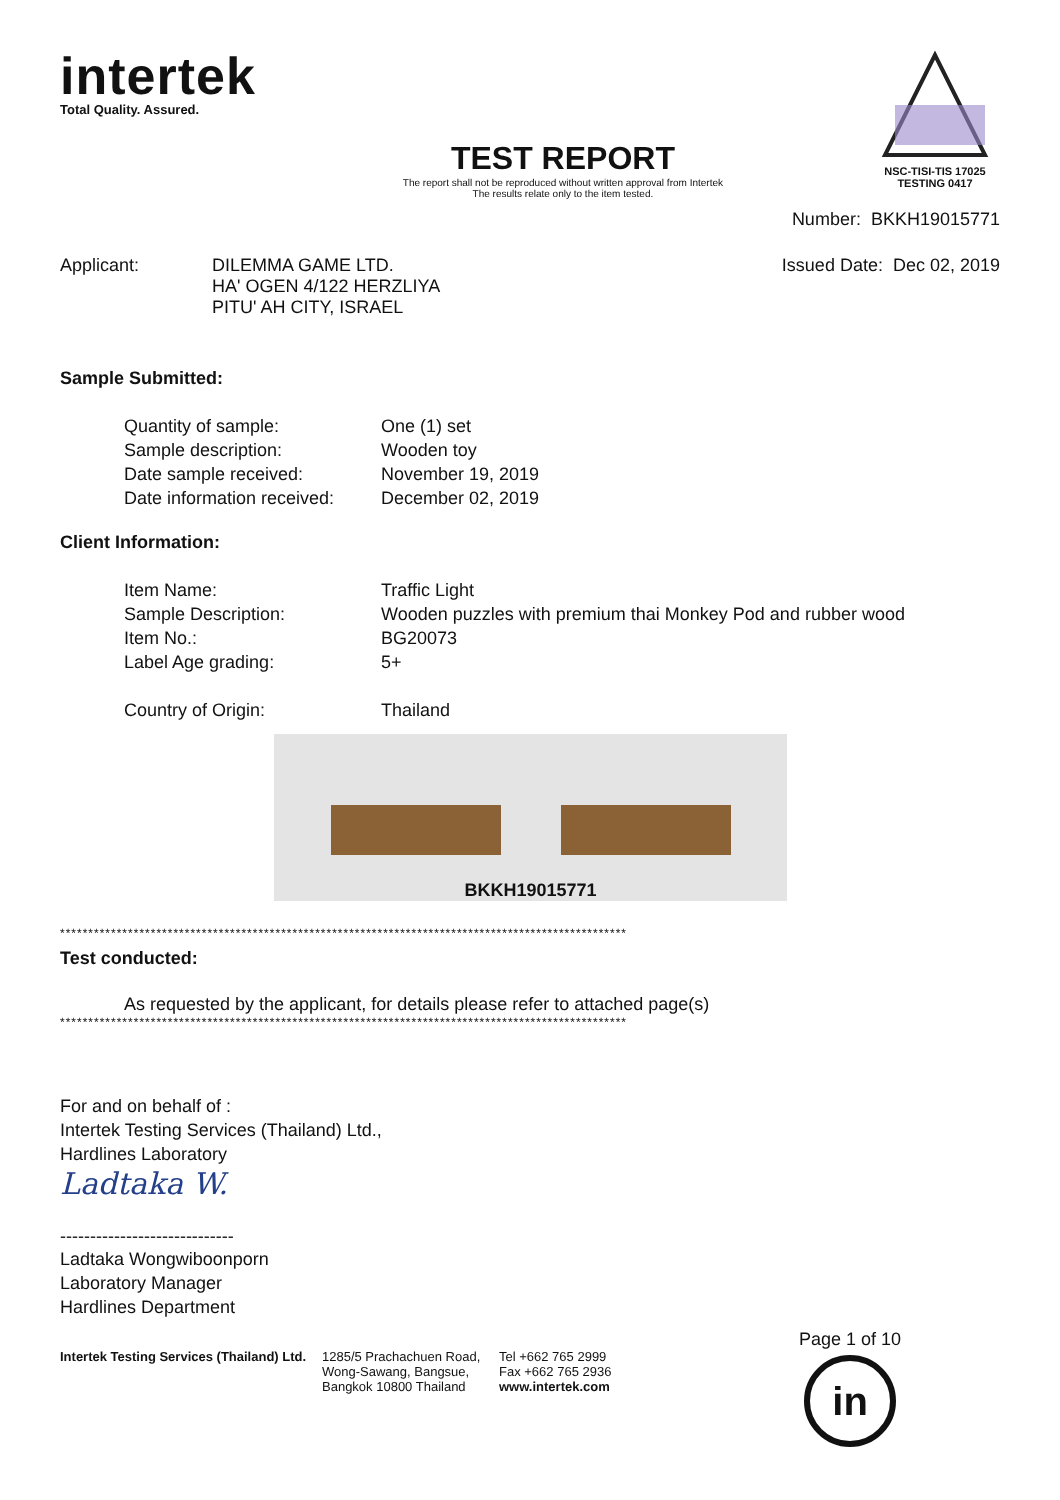intertek
Total Quality. Assured.
TEST REPORT
The report shall not be reproduced without written approval from Intertek
The results relate only to the item tested.
NSC-TISI-TIS 17025
TESTING 0417
Number: BKKH19015771
Applicant: DILEMMA GAME LTD.
HA' OGEN 4/122 HERZLIYA
PITU' AH CITY, ISRAEL
Issued Date: Dec 02, 2019
Sample Submitted:
Quantity of sample: One (1) set
Sample description: Wooden toy
Date sample received: November 19, 2019
Date information received:
December 02, 2019
Client Information:
Item Name: Traffic Light
Sample Description: Wooden puzzles with premium thai Monkey Pod and rubber wood
Item No.: BG20073
Label Age grading: 5+
Country of Origin: Thailand
BKKH19015771
****************************************************************************************************
Test conducted:
As requested by the applicant, for details please refer to attached page(s)
****************************************************************************************************
For and on behalf of :
Intertek Testing Services (Thailand) Ltd.,
Hardlines Laboratory
Ladtaka W.
-----------------------------
Ladtaka Wongwiboonporn
Laboratory Manager
Hardlines Department
Intertek Testing Services (Thailand) Ltd.
1285/5 Prachachuen Road,
Wong-Sawang, Bangsue,
Bangkok 10800 Thailand
Tel +662 765 2999
Fax +662 765 2936
www.intertek.com
Page 1 of 10
in